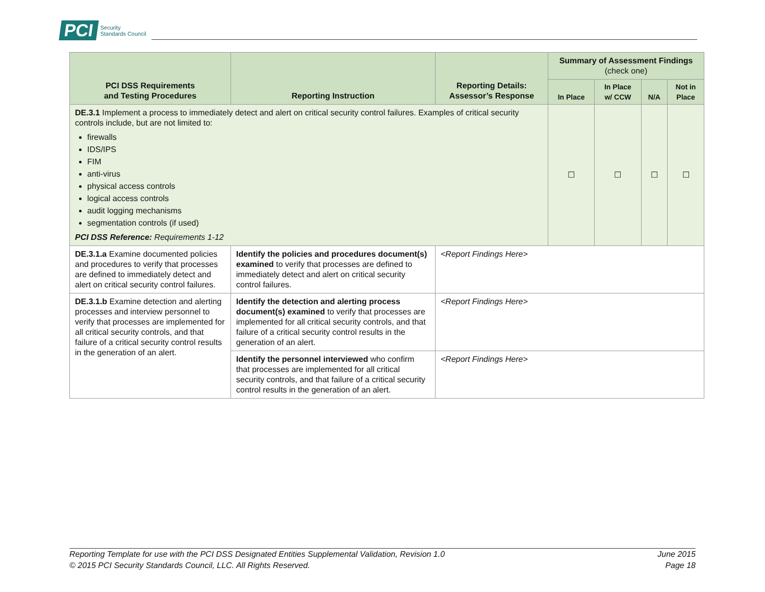PCI Security
Standards Council
| PCI DSS Requirements and Testing Procedures | Reporting Instruction | Reporting Details: Assessor’s Response | Summary of Assessment Findings (check one) | | | |
| --- | --- | --- | --- | --- | --- | --- |
| | | | In Place | In Place w/ CCW | N/A | Not in Place |
| DE.3.1 Implement a process to immediately detect and alert on critical security control failures. Examples of critical security controls include, but are not limited to: firewalls IDS/IPS FIM anti-virus physical access controls logical access controls audit logging mechanisms segmentation controls (if used) PCI DSS Reference: Requirements 1-12 | | | ☐ | ☐ | ☐ | ☐ |
| DE.3.1.a Examine documented policies and procedures to verify that processes are defined to immediately detect and alert on critical security control failures. | Identify the policies and procedures document(s) examined to verify that processes are defined to immediately detect and alert on critical security control failures. | <Report Findings Here> | | | | |
| DE.3.1.b Examine detection and alerting processes and interview personnel to verify that processes are implemented for all critical security controls, and that failure of a critical security control results in the generation of an alert. | Identify the detection and alerting process document(s) examined to verify that processes are implemented for all critical security controls, and that failure of a critical security control results in the generation of an alert. | <Report Findings Here> | | | | |
| | Identify the personnel interviewed who confirm that processes are implemented for all critical security controls, and that failure of a critical security control results in the generation of an alert. | <Report Findings Here> | | | | |
Reporting Template for use with the PCI DSS Designated Entities Supplemental Validation, Revision 1.0
© 2015 PCI Security Standards Council, LLC. All Rights Reserved.
June 2015
Page 18